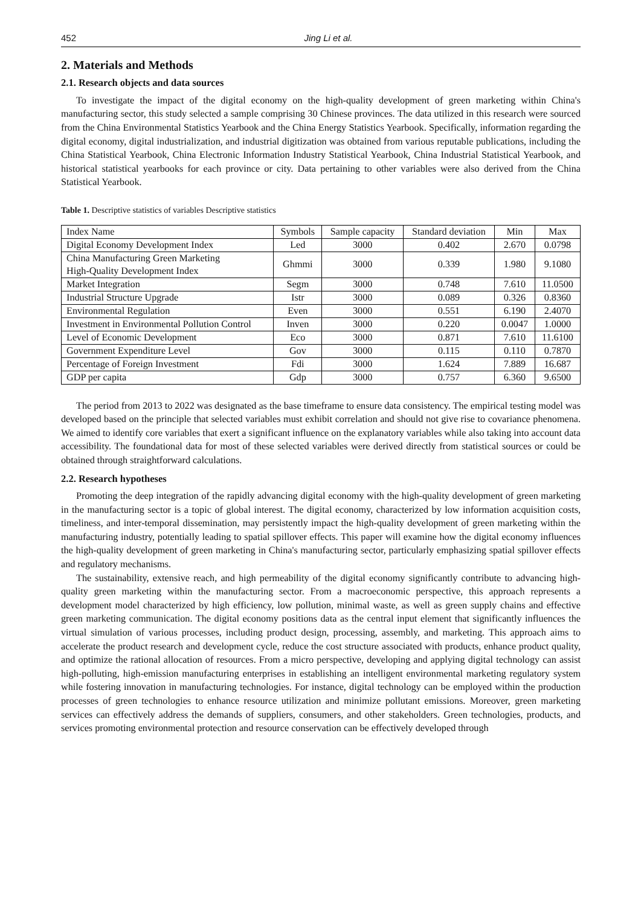452 Jing Li et al.
2. Materials and Methods
2.1. Research objects and data sources
To investigate the impact of the digital economy on the high-quality development of green marketing within China's manufacturing sector, this study selected a sample comprising 30 Chinese provinces. The data utilized in this research were sourced from the China Environmental Statistics Yearbook and the China Energy Statistics Yearbook. Specifically, information regarding the digital economy, digital industrialization, and industrial digitization was obtained from various reputable publications, including the China Statistical Yearbook, China Electronic Information Industry Statistical Yearbook, China Industrial Statistical Yearbook, and historical statistical yearbooks for each province or city. Data pertaining to other variables were also derived from the China Statistical Yearbook.
Table 1. Descriptive statistics of variables Descriptive statistics
| Index Name | Symbols | Sample capacity | Standard deviation | Min | Max |
| --- | --- | --- | --- | --- | --- |
| Digital Economy Development Index | Led | 3000 | 0.402 | 2.670 | 0.0798 |
| China Manufacturing Green Marketing High-Quality Development Index | Ghmmi | 3000 | 0.339 | 1.980 | 9.1080 |
| Market Integration | Segm | 3000 | 0.748 | 7.610 | 11.0500 |
| Industrial Structure Upgrade | Istr | 3000 | 0.089 | 0.326 | 0.8360 |
| Environmental Regulation | Even | 3000 | 0.551 | 6.190 | 2.4070 |
| Investment in Environmental Pollution Control | Inven | 3000 | 0.220 | 0.0047 | 1.0000 |
| Level of Economic Development | Eco | 3000 | 0.871 | 7.610 | 11.6100 |
| Government Expenditure Level | Gov | 3000 | 0.115 | 0.110 | 0.7870 |
| Percentage of Foreign Investment | Fdi | 3000 | 1.624 | 7.889 | 16.687 |
| GDP per capita | Gdp | 3000 | 0.757 | 6.360 | 9.6500 |
The period from 2013 to 2022 was designated as the base timeframe to ensure data consistency. The empirical testing model was developed based on the principle that selected variables must exhibit correlation and should not give rise to covariance phenomena. We aimed to identify core variables that exert a significant influence on the explanatory variables while also taking into account data accessibility. The foundational data for most of these selected variables were derived directly from statistical sources or could be obtained through straightforward calculations.
2.2. Research hypotheses
Promoting the deep integration of the rapidly advancing digital economy with the high-quality development of green marketing in the manufacturing sector is a topic of global interest. The digital economy, characterized by low information acquisition costs, timeliness, and inter-temporal dissemination, may persistently impact the high-quality development of green marketing within the manufacturing industry, potentially leading to spatial spillover effects. This paper will examine how the digital economy influences the high-quality development of green marketing in China's manufacturing sector, particularly emphasizing spatial spillover effects and regulatory mechanisms.
The sustainability, extensive reach, and high permeability of the digital economy significantly contribute to advancing high-quality green marketing within the manufacturing sector. From a macroeconomic perspective, this approach represents a development model characterized by high efficiency, low pollution, minimal waste, as well as green supply chains and effective green marketing communication. The digital economy positions data as the central input element that significantly influences the virtual simulation of various processes, including product design, processing, assembly, and marketing. This approach aims to accelerate the product research and development cycle, reduce the cost structure associated with products, enhance product quality, and optimize the rational allocation of resources. From a micro perspective, developing and applying digital technology can assist high-polluting, high-emission manufacturing enterprises in establishing an intelligent environmental marketing regulatory system while fostering innovation in manufacturing technologies. For instance, digital technology can be employed within the production processes of green technologies to enhance resource utilization and minimize pollutant emissions. Moreover, green marketing services can effectively address the demands of suppliers, consumers, and other stakeholders. Green technologies, products, and services promoting environmental protection and resource conservation can be effectively developed through